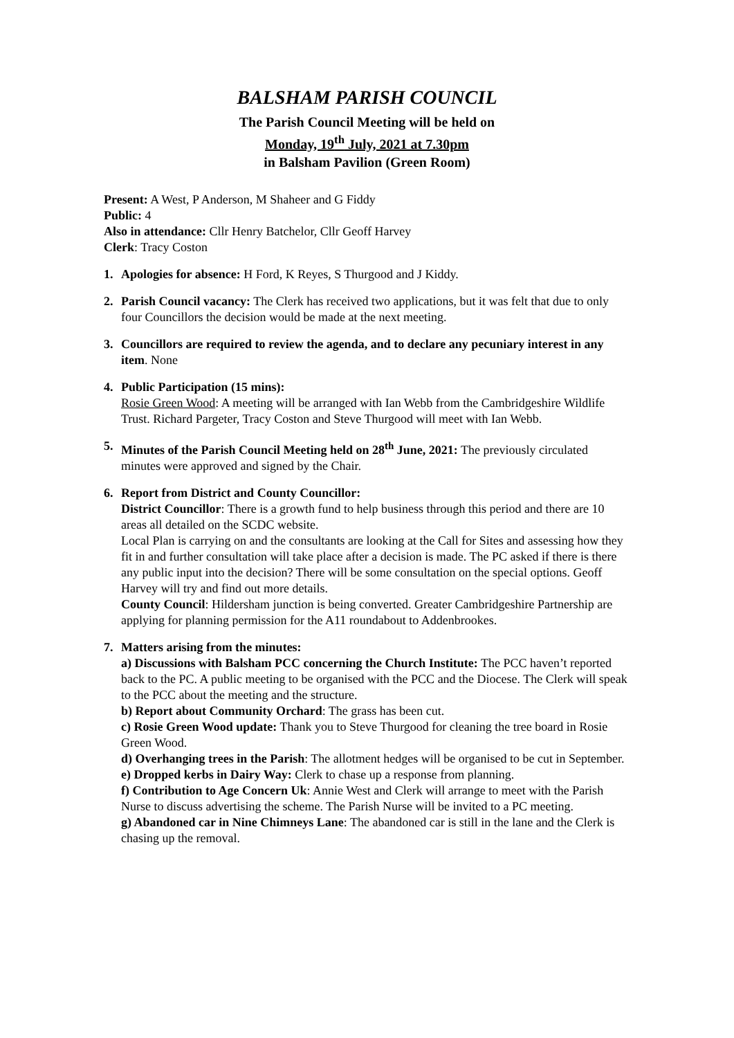BALSHAM PARISH COUNCIL
The Parish Council Meeting will be held on
Monday, 19<sup>th</sup> July, 2021 at 7.30pm
in Balsham Pavilion (Green Room)
Present: A West, P Anderson, M Shaheer and G Fiddy
Public: 4
Also in attendance: Cllr Henry Batchelor, Cllr Geoff Harvey
Clerk: Tracy Coston
1. Apologies for absence: H Ford, K Reyes, S Thurgood and J Kiddy.
2. Parish Council vacancy: The Clerk has received two applications, but it was felt that due to only four Councillors the decision would be made at the next meeting.
3. Councillors are required to review the agenda, and to declare any pecuniary interest in any item. None
4. Public Participation (15 mins):
Rosie Green Wood: A meeting will be arranged with Ian Webb from the Cambridgeshire Wildlife Trust. Richard Pargeter, Tracy Coston and Steve Thurgood will meet with Ian Webb.
5. Minutes of the Parish Council Meeting held on 28<sup>th</sup> June, 2021: The previously circulated minutes were approved and signed by the Chair.
6. Report from District and County Councillor:
District Councillor: There is a growth fund to help business through this period and there are 10 areas all detailed on the SCDC website.
Local Plan is carrying on and the consultants are looking at the Call for Sites and assessing how they fit in and further consultation will take place after a decision is made. The PC asked if there is there any public input into the decision? There will be some consultation on the special options. Geoff Harvey will try and find out more details.
County Council: Hildersham junction is being converted. Greater Cambridgeshire Partnership are applying for planning permission for the A11 roundabout to Addenbrookes.
7. Matters arising from the minutes:
a) Discussions with Balsham PCC concerning the Church Institute: The PCC haven’t reported back to the PC. A public meeting to be organised with the PCC and the Diocese. The Clerk will speak to the PCC about the meeting and the structure.
b) Report about Community Orchard: The grass has been cut.
c) Rosie Green Wood update: Thank you to Steve Thurgood for cleaning the tree board in Rosie Green Wood.
d) Overhanging trees in the Parish: The allotment hedges will be organised to be cut in September.
e) Dropped kerbs in Dairy Way: Clerk to chase up a response from planning.
f) Contribution to Age Concern Uk: Annie West and Clerk will arrange to meet with the Parish Nurse to discuss advertising the scheme. The Parish Nurse will be invited to a PC meeting.
g) Abandoned car in Nine Chimneys Lane: The abandoned car is still in the lane and the Clerk is chasing up the removal.